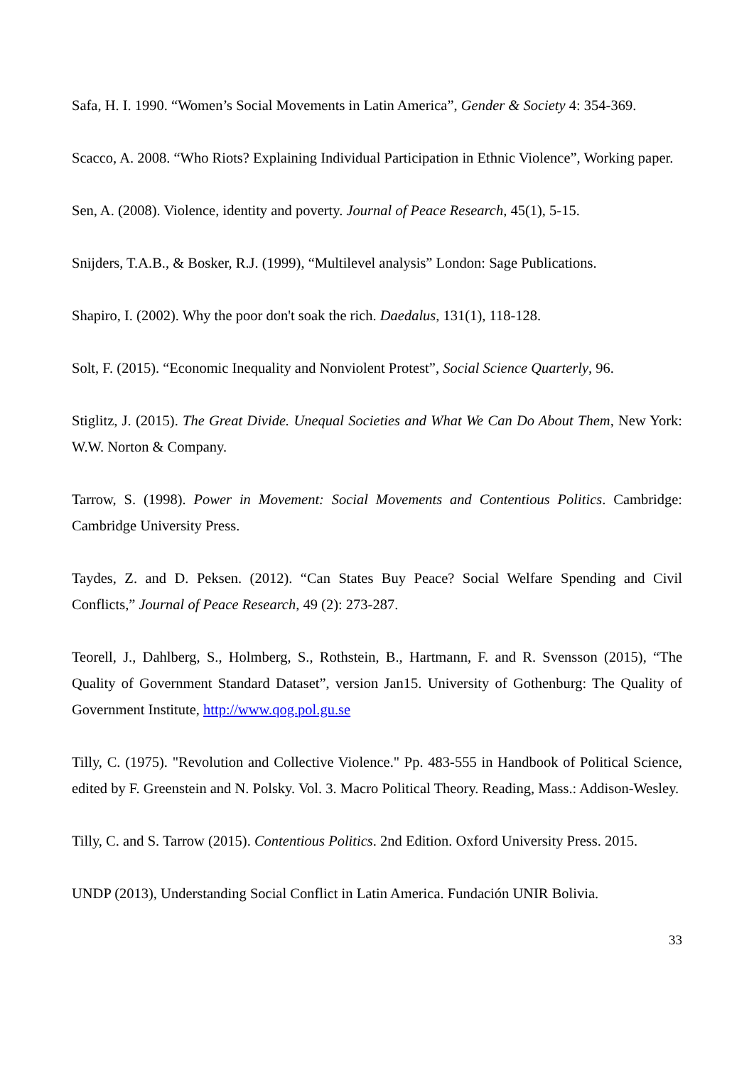Safa, H. I. 1990. “Women’s Social Movements in Latin America”, Gender & Society 4: 354-369.
Scacco, A. 2008. “Who Riots? Explaining Individual Participation in Ethnic Violence”, Working paper.
Sen, A. (2008). Violence, identity and poverty. Journal of Peace Research, 45(1), 5-15.
Snijders, T.A.B., & Bosker, R.J. (1999), “Multilevel analysis” London: Sage Publications.
Shapiro, I. (2002). Why the poor don't soak the rich. Daedalus, 131(1), 118-128.
Solt, F. (2015). “Economic Inequality and Nonviolent Protest”, Social Science Quarterly, 96.
Stiglitz, J. (2015). The Great Divide. Unequal Societies and What We Can Do About Them, New York: W.W. Norton & Company.
Tarrow, S. (1998). Power in Movement: Social Movements and Contentious Politics. Cambridge: Cambridge University Press.
Taydes, Z. and D. Peksen. (2012). “Can States Buy Peace? Social Welfare Spending and Civil Conflicts,” Journal of Peace Research, 49 (2): 273-287.
Teorell, J., Dahlberg, S., Holmberg, S., Rothstein, B., Hartmann, F. and R. Svensson (2015), “The Quality of Government Standard Dataset”, version Jan15. University of Gothenburg: The Quality of Government Institute, http://www.qog.pol.gu.se
Tilly, C. (1975). "Revolution and Collective Violence." Pp. 483-555 in Handbook of Political Science, edited by F. Greenstein and N. Polsky. Vol. 3. Macro Political Theory. Reading, Mass.: Addison-Wesley.
Tilly, C. and S. Tarrow (2015). Contentious Politics. 2nd Edition. Oxford University Press. 2015.
UNDP (2013), Understanding Social Conflict in Latin America. Fundación UNIR Bolivia.
33